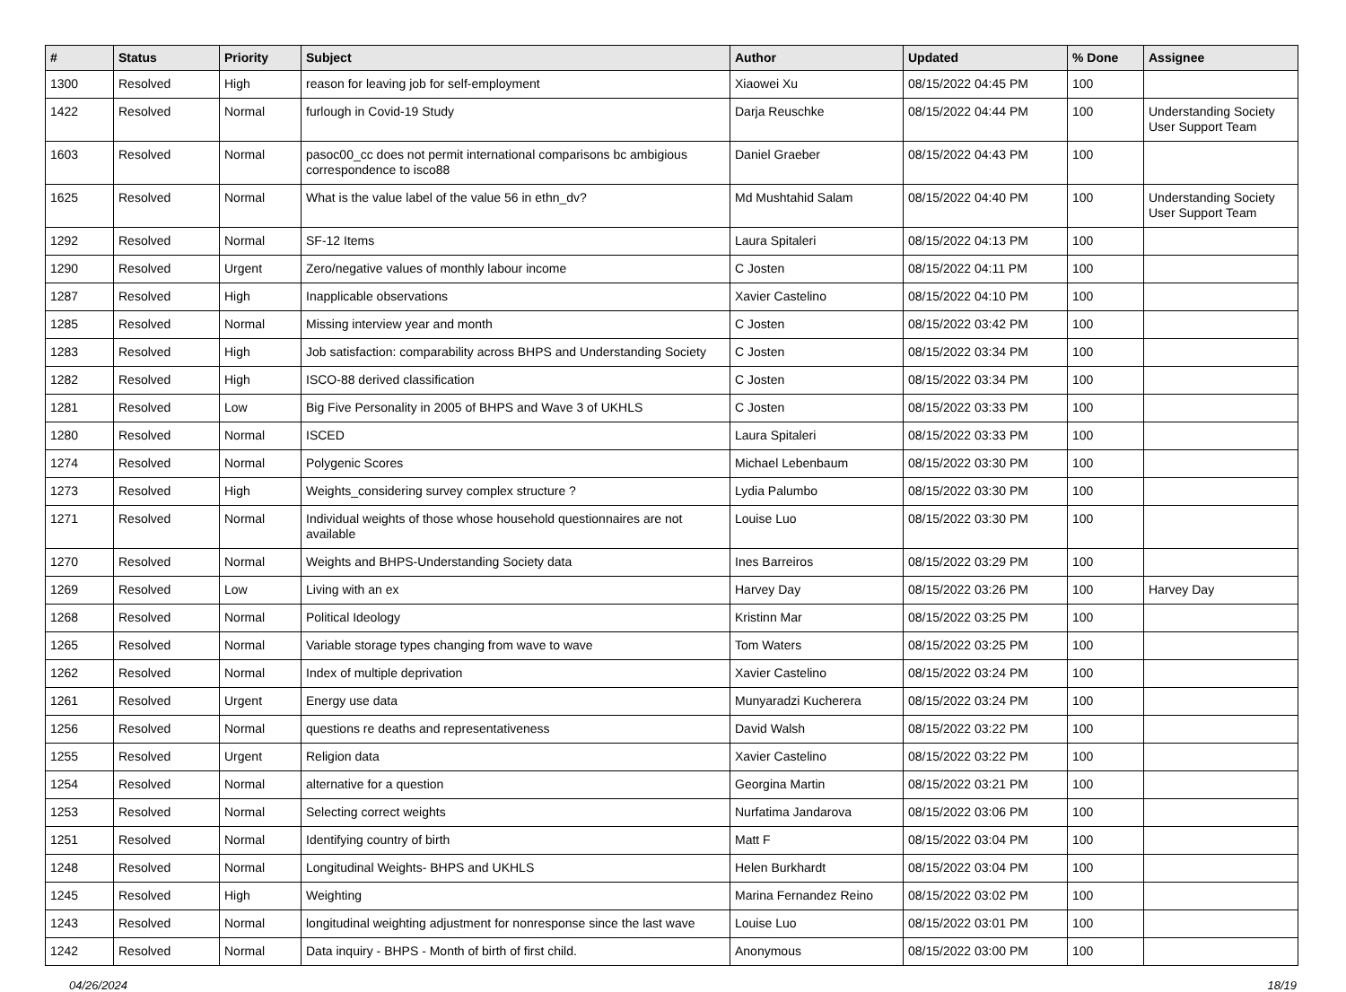| # | Status | Priority | Subject | Author | Updated | % Done | Assignee |
| --- | --- | --- | --- | --- | --- | --- | --- |
| 1300 | Resolved | High | reason for leaving job for self-employment | Xiaowei Xu | 08/15/2022 04:45 PM | 100 | |
| 1422 | Resolved | Normal | furlough in Covid-19 Study | Darja Reuschke | 08/15/2022 04:44 PM | 100 | Understanding Society User Support Team |
| 1603 | Resolved | Normal | pasoc00_cc does not permit international comparisons bc ambigious correspondence to isco88 | Daniel Graeber | 08/15/2022 04:43 PM | 100 | |
| 1625 | Resolved | Normal | What is the value label of the value 56 in ethn_dv? | Md Mushtahid Salam | 08/15/2022 04:40 PM | 100 | Understanding Society User Support Team |
| 1292 | Resolved | Normal | SF-12 Items | Laura Spitaleri | 08/15/2022 04:13 PM | 100 | |
| 1290 | Resolved | Urgent | Zero/negative values of monthly labour income | C Josten | 08/15/2022 04:11 PM | 100 | |
| 1287 | Resolved | High | Inapplicable observations | Xavier Castelino | 08/15/2022 04:10 PM | 100 | |
| 1285 | Resolved | Normal | Missing interview year and month | C Josten | 08/15/2022 03:42 PM | 100 | |
| 1283 | Resolved | High | Job satisfaction: comparability across BHPS and Understanding Society | C Josten | 08/15/2022 03:34 PM | 100 | |
| 1282 | Resolved | High | ISCO-88 derived classification | C Josten | 08/15/2022 03:34 PM | 100 | |
| 1281 | Resolved | Low | Big Five Personality in 2005 of BHPS and Wave 3 of UKHLS | C Josten | 08/15/2022 03:33 PM | 100 | |
| 1280 | Resolved | Normal | ISCED | Laura Spitaleri | 08/15/2022 03:33 PM | 100 | |
| 1274 | Resolved | Normal | Polygenic Scores | Michael Lebenbaum | 08/15/2022 03:30 PM | 100 | |
| 1273 | Resolved | High | Weights_considering survey complex structure ? | Lydia Palumbo | 08/15/2022 03:30 PM | 100 | |
| 1271 | Resolved | Normal | Individual weights of those whose household questionnaires are not available | Louise Luo | 08/15/2022 03:30 PM | 100 | |
| 1270 | Resolved | Normal | Weights and BHPS-Understanding Society data | Ines Barreiros | 08/15/2022 03:29 PM | 100 | |
| 1269 | Resolved | Low | Living with an ex | Harvey Day | 08/15/2022 03:26 PM | 100 | Harvey Day |
| 1268 | Resolved | Normal | Political Ideology | Kristinn Mar | 08/15/2022 03:25 PM | 100 | |
| 1265 | Resolved | Normal | Variable storage types changing from wave to wave | Tom Waters | 08/15/2022 03:25 PM | 100 | |
| 1262 | Resolved | Normal | Index of multiple deprivation | Xavier Castelino | 08/15/2022 03:24 PM | 100 | |
| 1261 | Resolved | Urgent | Energy use data | Munyaradzi Kucherera | 08/15/2022 03:24 PM | 100 | |
| 1256 | Resolved | Normal | questions re deaths and representativeness | David Walsh | 08/15/2022 03:22 PM | 100 | |
| 1255 | Resolved | Urgent | Religion data | Xavier Castelino | 08/15/2022 03:22 PM | 100 | |
| 1254 | Resolved | Normal | alternative for a question | Georgina Martin | 08/15/2022 03:21 PM | 100 | |
| 1253 | Resolved | Normal | Selecting correct weights | Nurfatima Jandarova | 08/15/2022 03:06 PM | 100 | |
| 1251 | Resolved | Normal | Identifying country of birth | Matt F | 08/15/2022 03:04 PM | 100 | |
| 1248 | Resolved | Normal | Longitudinal Weights- BHPS and UKHLS | Helen Burkhardt | 08/15/2022 03:04 PM | 100 | |
| 1245 | Resolved | High | Weighting | Marina Fernandez Reino | 08/15/2022 03:02 PM | 100 | |
| 1243 | Resolved | Normal | longitudinal weighting adjustment for nonresponse since the last wave | Louise Luo | 08/15/2022 03:01 PM | 100 | |
| 1242 | Resolved | Normal | Data inquiry - BHPS - Month of birth of first child. | Anonymous | 08/15/2022 03:00 PM | 100 | |
04/26/2024 18/19